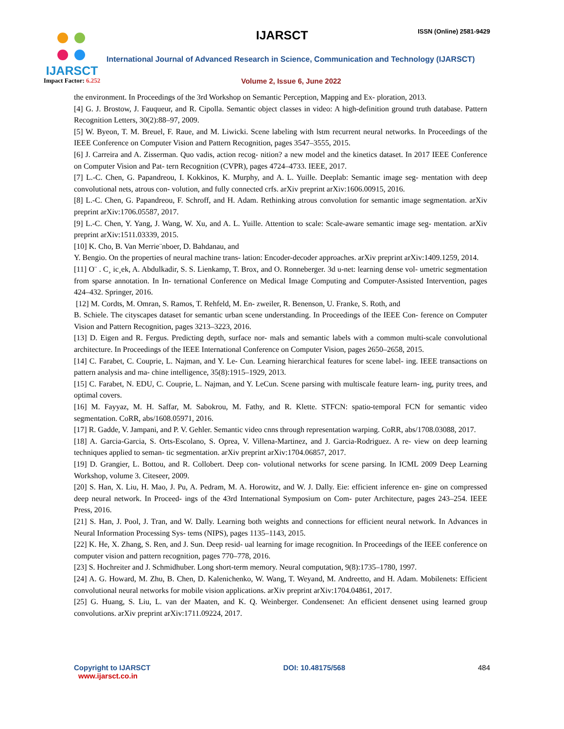IJARSCT
Impact Factor: 6.252
IJARSCT ISSN (Online) 2581-9429
International Journal of Advanced Research in Science, Communication and Technology (IJARSCT)
Volume 2, Issue 6, June 2022
the environment. In Proceedings of the 3rd Workshop on Semantic Perception, Mapping and Ex- ploration, 2013.
[4] G. J. Brostow, J. Fauqueur, and R. Cipolla. Semantic object classes in video: A high-definition ground truth database. Pattern Recognition Letters, 30(2):88–97, 2009.
[5] W. Byeon, T. M. Breuel, F. Raue, and M. Liwicki. Scene labeling with lstm recurrent neural networks. In Proceedings of the IEEE Conference on Computer Vision and Pattern Recognition, pages 3547–3555, 2015.
[6] J. Carreira and A. Zisserman. Quo vadis, action recog- nition? a new model and the kinetics dataset. In 2017 IEEE Conference on Computer Vision and Pat- tern Recognition (CVPR), pages 4724–4733. IEEE, 2017.
[7] L.-C. Chen, G. Papandreou, I. Kokkinos, K. Murphy, and A. L. Yuille. Deeplab: Semantic image seg- mentation with deep convolutional nets, atrous con- volution, and fully connected crfs. arXiv preprint arXiv:1606.00915, 2016.
[8] L.-C. Chen, G. Papandreou, F. Schroff, and H. Adam. Rethinking atrous convolution for semantic image segmentation. arXiv preprint arXiv:1706.05587, 2017.
[9] L.-C. Chen, Y. Yang, J. Wang, W. Xu, and A. L. Yuille. Attention to scale: Scale-aware semantic image seg- mentation. arXiv preprint arXiv:1511.03339, 2015.
[10] K. Cho, B. Van Merrie¨nboer, D. Bahdanau, and
Y. Bengio. On the properties of neural machine trans- lation: Encoder-decoder approaches. arXiv preprint arXiv:1409.1259, 2014.
[11] O¨ . C¸ ic¸ek, A. Abdulkadir, S. S. Lienkamp, T. Brox, and O. Ronneberger. 3d u-net: learning dense vol- umetric segmentation from sparse annotation. In In- ternational Conference on Medical Image Computing and Computer-Assisted Intervention, pages 424–432. Springer, 2016.
[12] M. Cordts, M. Omran, S. Ramos, T. Rehfeld, M. En- zweiler, R. Benenson, U. Franke, S. Roth, and
B. Schiele. The cityscapes dataset for semantic urban scene understanding. In Proceedings of the IEEE Con- ference on Computer Vision and Pattern Recognition, pages 3213–3223, 2016.
[13] D. Eigen and R. Fergus. Predicting depth, surface nor- mals and semantic labels with a common multi-scale convolutional architecture. In Proceedings of the IEEE International Conference on Computer Vision, pages 2650–2658, 2015.
[14] C. Farabet, C. Couprie, L. Najman, and Y. Le- Cun. Learning hierarchical features for scene label- ing. IEEE transactions on pattern analysis and ma- chine intelligence, 35(8):1915–1929, 2013.
[15] C. Farabet, N. EDU, C. Couprie, L. Najman, and Y. LeCun. Scene parsing with multiscale feature learn- ing, purity trees, and optimal covers.
[16] M. Fayyaz, M. H. Saffar, M. Sabokrou, M. Fathy, and R. Klette. STFCN: spatio-temporal FCN for semantic video segmentation. CoRR, abs/1608.05971, 2016.
[17] R. Gadde, V. Jampani, and P. V. Gehler. Semantic video cnns through representation warping. CoRR, abs/1708.03088, 2017.
[18] A. Garcia-Garcia, S. Orts-Escolano, S. Oprea, V. Villena-Martinez, and J. Garcia-Rodriguez. A re- view on deep learning techniques applied to seman- tic segmentation. arXiv preprint arXiv:1704.06857, 2017.
[19] D. Grangier, L. Bottou, and R. Collobert. Deep con- volutional networks for scene parsing. In ICML 2009 Deep Learning Workshop, volume 3. Citeseer, 2009.
[20] S. Han, X. Liu, H. Mao, J. Pu, A. Pedram, M. A. Horowitz, and W. J. Dally. Eie: efficient inference en- gine on compressed deep neural network. In Proceed- ings of the 43rd International Symposium on Com- puter Architecture, pages 243–254. IEEE Press, 2016.
[21] S. Han, J. Pool, J. Tran, and W. Dally. Learning both weights and connections for efficient neural network. In Advances in Neural Information Processing Sys- tems (NIPS), pages 1135–1143, 2015.
[22] K. He, X. Zhang, S. Ren, and J. Sun. Deep resid- ual learning for image recognition. In Proceedings of the IEEE conference on computer vision and pattern recognition, pages 770–778, 2016.
[23] S. Hochreiter and J. Schmidhuber. Long short-term memory. Neural computation, 9(8):1735–1780, 1997.
[24] A. G. Howard, M. Zhu, B. Chen, D. Kalenichenko, W. Wang, T. Weyand, M. Andreetto, and H. Adam. Mobilenets: Efficient convolutional neural networks for mobile vision applications. arXiv preprint arXiv:1704.04861, 2017.
[25] G. Huang, S. Liu, L. van der Maaten, and K. Q. Weinberger. Condensenet: An efficient densenet using learned group convolutions. arXiv preprint arXiv:1711.09224, 2017.
Copyright to IJARSCT
www.ijarsct.co.in
DOI: 10.48175/568 484